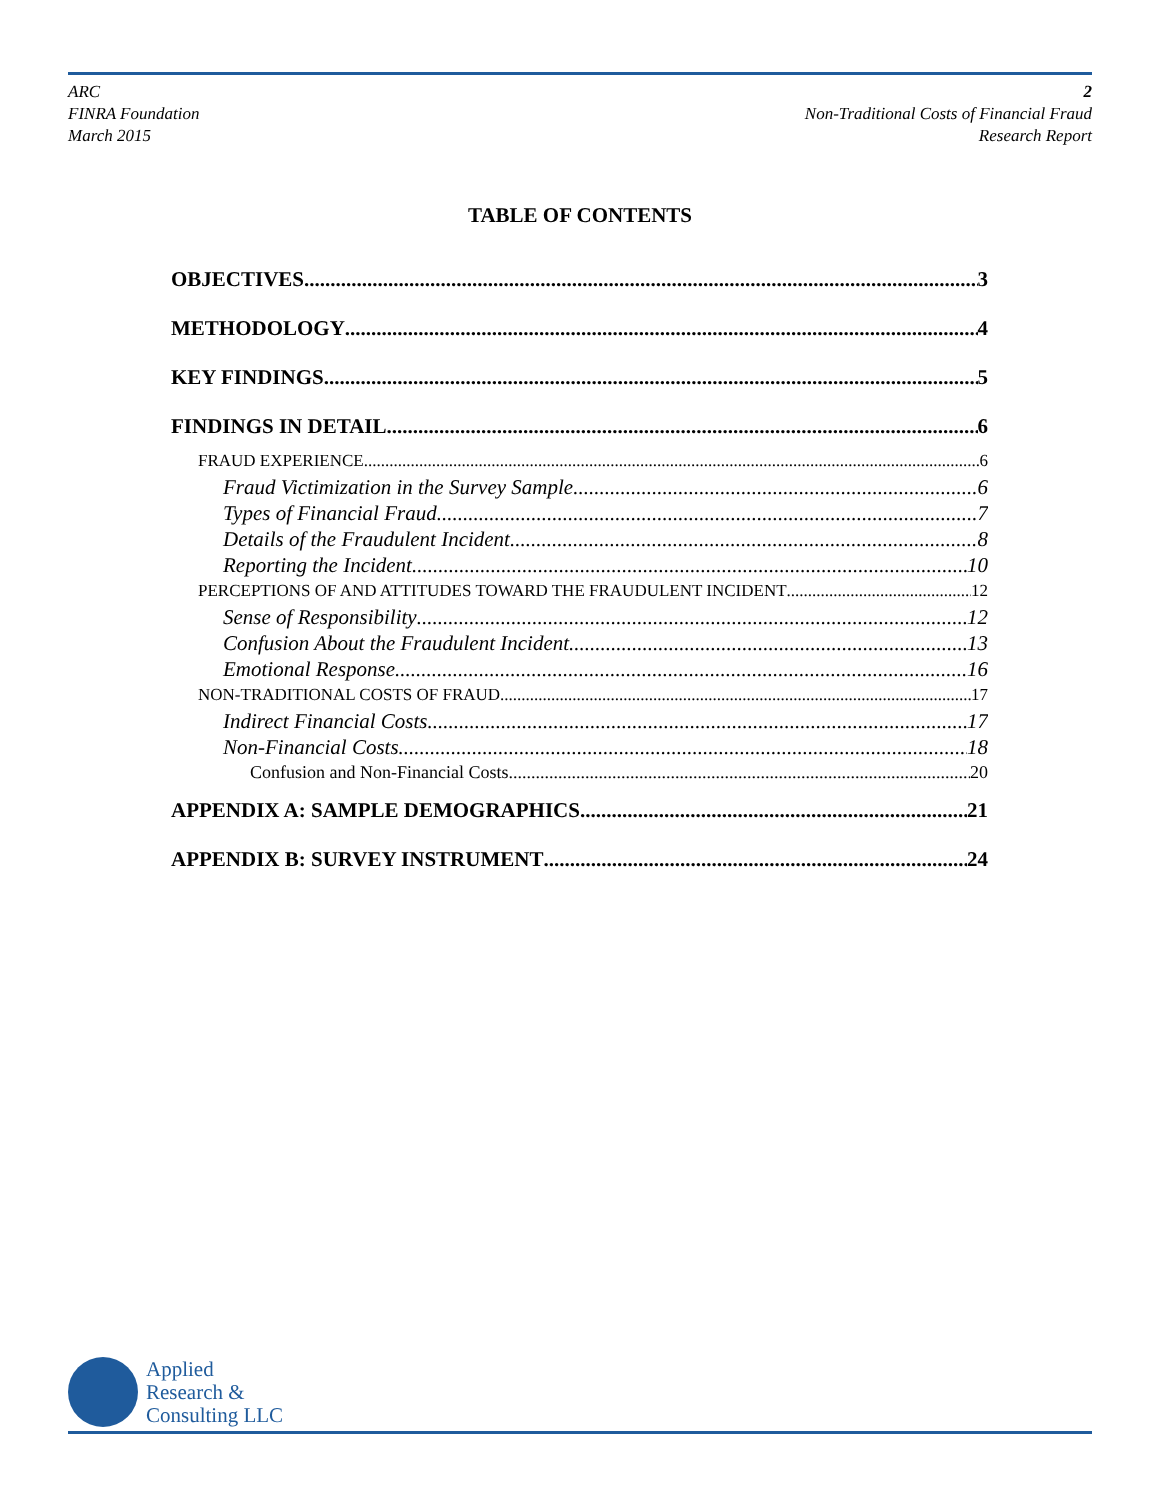ARC
FINRA Foundation
March 2015
2
Non-Traditional Costs of Financial Fraud
Research Report
TABLE OF CONTENTS
OBJECTIVES 3
METHODOLOGY 4
KEY FINDINGS 5
FINDINGS IN DETAIL 6
FRAUD EXPERIENCE 6
Fraud Victimization in the Survey Sample 6
Types of Financial Fraud 7
Details of the Fraudulent Incident 8
Reporting the Incident 10
PERCEPTIONS OF AND ATTITUDES TOWARD THE FRAUDULENT INCIDENT 12
Sense of Responsibility 12
Confusion About the Fraudulent Incident 13
Emotional Response 16
NON-TRADITIONAL COSTS OF FRAUD 17
Indirect Financial Costs 17
Non-Financial Costs 18
Confusion and Non-Financial Costs 20
APPENDIX A: SAMPLE DEMOGRAPHICS 21
APPENDIX B: SURVEY INSTRUMENT 24
Applied
Research &
Consulting LLC